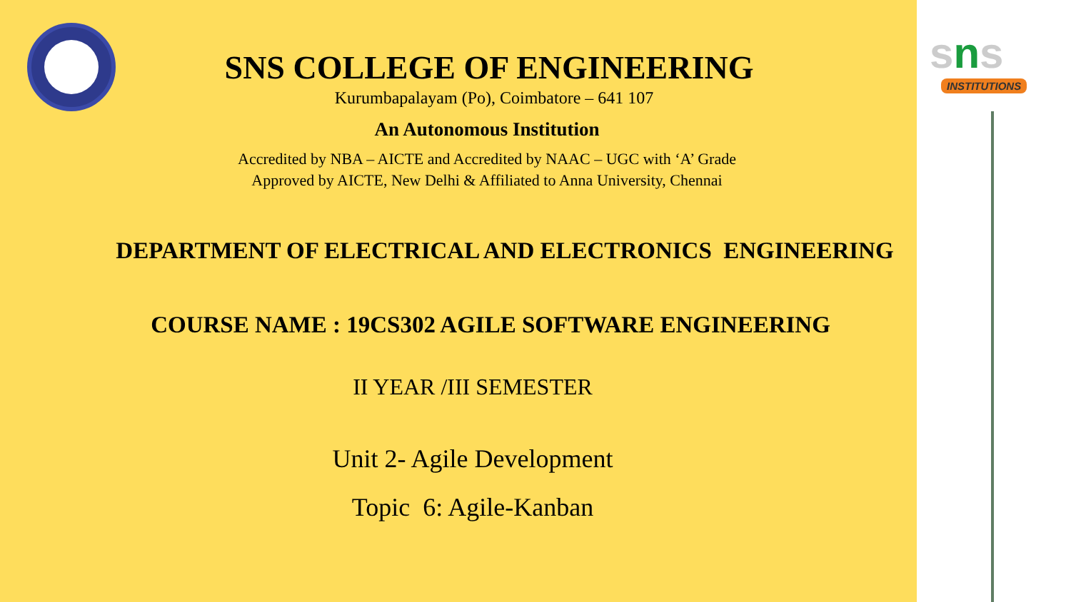SNS COLLEGE OF ENGINEERING
Kurumbapalayam (Po), Coimbatore – 641 107
An Autonomous Institution
Accredited by NBA – AICTE and Accredited by NAAC – UGC with ‘A’ Grade
Approved by AICTE, New Delhi & Affiliated to Anna University, Chennai
DEPARTMENT OF ELECTRICAL AND ELECTRONICS ENGINEERING
COURSE NAME : 19CS302 AGILE SOFTWARE ENGINEERING
II YEAR /III SEMESTER
Unit 2- Agile Development
Topic 6: Agile-Kanban
sns
INSTITUTIONS